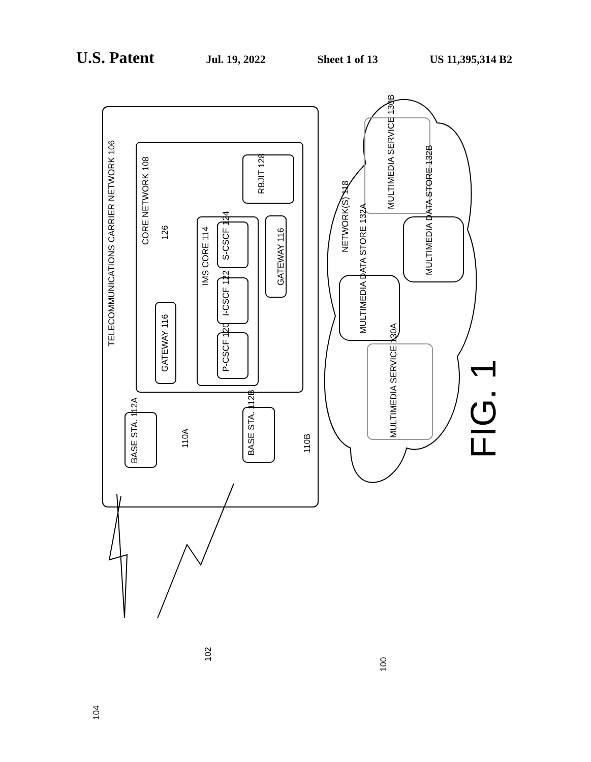U.S. Patent Jul. 19, 2022 Sheet 1 of 13 US 11,395,314 B2
TELECOMMUNICATIONS CARRIER NETWORK 106
CORE NETWORK 108
IMS CORE 114
S-CSCF 124
I-CSCF 122
P-CSCF 120
GATEWAY 116
GATEWAY 116
RBJIT 128
126
BASE STA. 112A
BASE STA. 112B
110A
110B
NETWORK(S) 118
MULTIMEDIA SERVICE 130B
MULTIMEDIA SERVICE 130A
MULTIMEDIA DATA STORE 132A
MULTIMEDIA DATA STORE 132B
104
102
100
FIG. 1